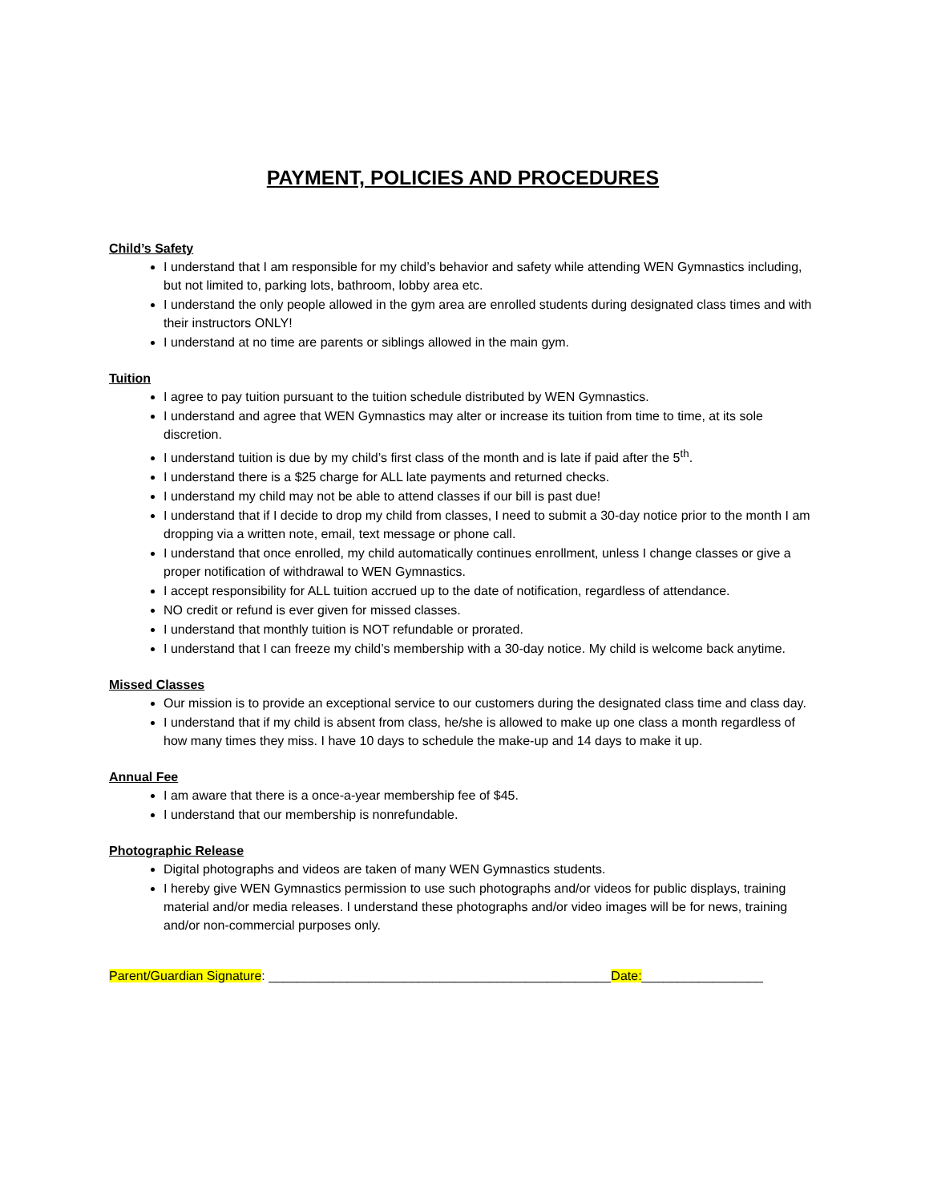PAYMENT, POLICIES AND PROCEDURES
Child’s Safety
I understand that I am responsible for my child’s behavior and safety while attending WEN Gymnastics including, but not limited to, parking lots, bathroom, lobby area etc.
I understand the only people allowed in the gym area are enrolled students during designated class times and with their instructors ONLY!
I understand at no time are parents or siblings allowed in the main gym.
Tuition
I agree to pay tuition pursuant to the tuition schedule distributed by WEN Gymnastics.
I understand and agree that WEN Gymnastics may alter or increase its tuition from time to time, at its sole discretion.
I understand tuition is due by my child’s first class of the month and is late if paid after the 5<sup>th</sup>.
I understand there is a $25 charge for ALL late payments and returned checks.
I understand my child may not be able to attend classes if our bill is past due!
I understand that if I decide to drop my child from classes, I need to submit a 30-day notice prior to the month I am dropping via a written note, email, text message or phone call.
I understand that once enrolled, my child automatically continues enrollment, unless I change classes or give a proper notification of withdrawal to WEN Gymnastics.
I accept responsibility for ALL tuition accrued up to the date of notification, regardless of attendance.
NO credit or refund is ever given for missed classes.
I understand that monthly tuition is NOT refundable or prorated.
I understand that I can freeze my child’s membership with a 30-day notice. My child is welcome back anytime.
Missed Classes
Our mission is to provide an exceptional service to our customers during the designated class time and class day.
I understand that if my child is absent from class, he/she is allowed to make up one class a month regardless of how many times they miss. I have 10 days to schedule the make-up and 14 days to make it up.
Annual Fee
I am aware that there is a once-a-year membership fee of $45.
I understand that our membership is nonrefundable.
Photographic Release
Digital photographs and videos are taken of many WEN Gymnastics students.
I hereby give WEN Gymnastics permission to use such photographs and/or videos for public displays, training material and/or media releases. I understand these photographs and/or video images will be for news, training and/or non-commercial purposes only.
Parent/Guardian Signature: ________________________________________________Date:_________________